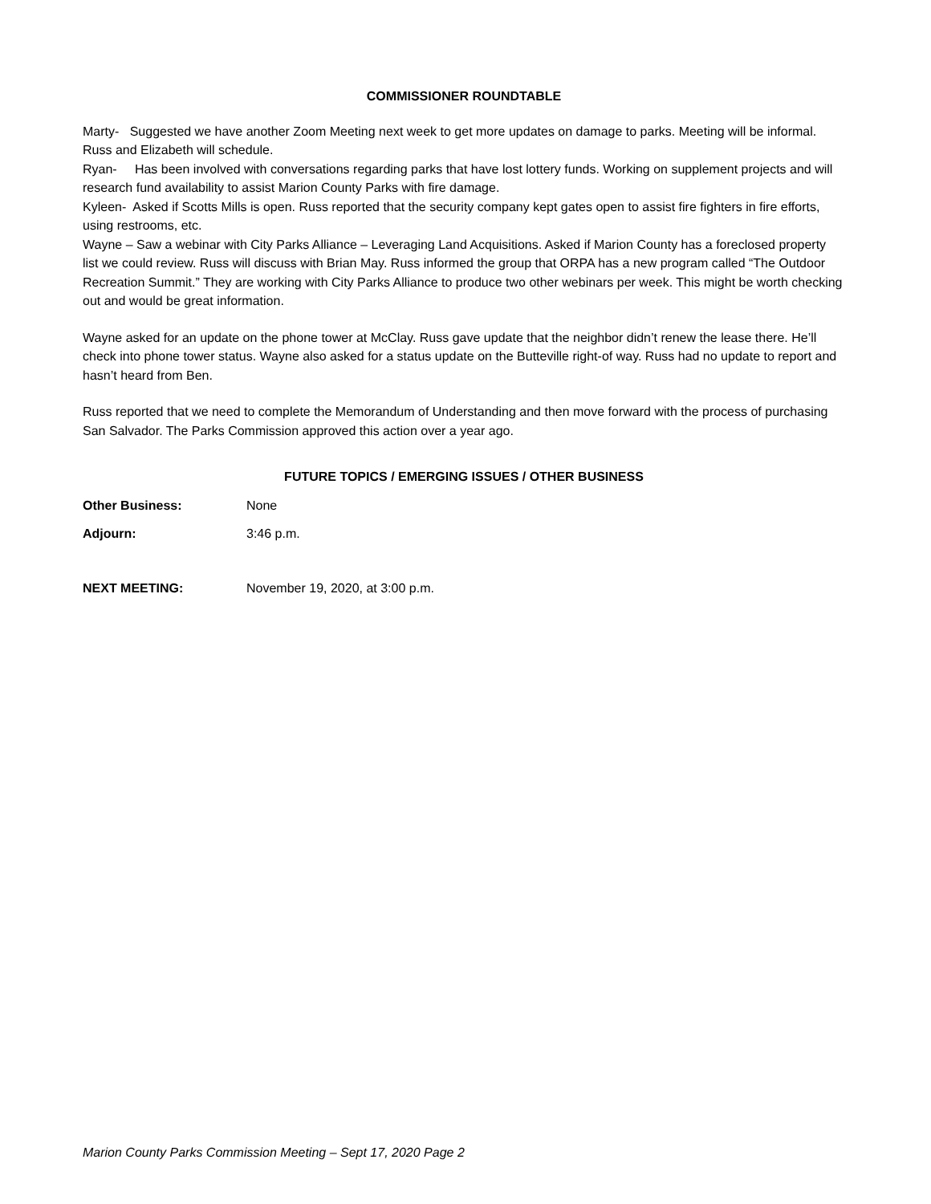COMMISSIONER ROUNDTABLE
Marty- Suggested we have another Zoom Meeting next week to get more updates on damage to parks. Meeting will be informal. Russ and Elizabeth will schedule.
Ryan- Has been involved with conversations regarding parks that have lost lottery funds. Working on supplement projects and will research fund availability to assist Marion County Parks with fire damage.
Kyleen- Asked if Scotts Mills is open. Russ reported that the security company kept gates open to assist fire fighters in fire efforts, using restrooms, etc.
Wayne – Saw a webinar with City Parks Alliance – Leveraging Land Acquisitions. Asked if Marion County has a foreclosed property list we could review. Russ will discuss with Brian May. Russ informed the group that ORPA has a new program called “The Outdoor Recreation Summit.” They are working with City Parks Alliance to produce two other webinars per week. This might be worth checking out and would be great information.
Wayne asked for an update on the phone tower at McClay. Russ gave update that the neighbor didn’t renew the lease there. He’ll check into phone tower status. Wayne also asked for a status update on the Butteville right-of way. Russ had no update to report and hasn’t heard from Ben.
Russ reported that we need to complete the Memorandum of Understanding and then move forward with the process of purchasing San Salvador. The Parks Commission approved this action over a year ago.
FUTURE TOPICS / EMERGING ISSUES / OTHER BUSINESS
Other Business: None
Adjourn: 3:46 p.m.
NEXT MEETING: November 19, 2020, at 3:00 p.m.
Marion County Parks Commission Meeting – Sept 17, 2020 Page 2